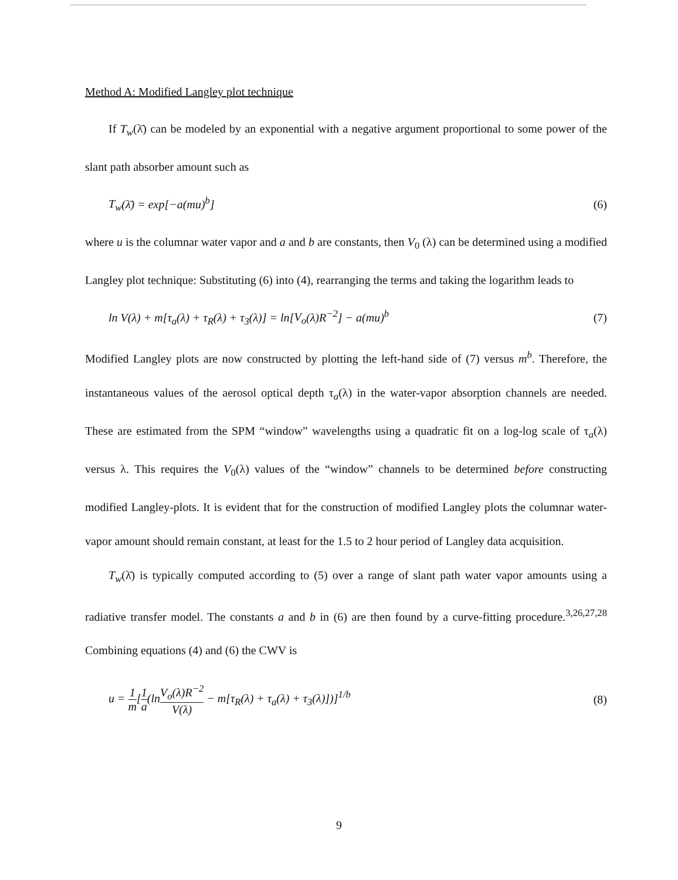Method A: Modified Langley plot technique
If T<sub>w</sub>(λ̄) can be modeled by an exponential with a negative argument proportional to some power of the slant path absorber amount such as
T<sub>w</sub>(λ̄) = exp[−a(mu)<sup>b</sup>] (6)
where u is the columnar water vapor and a and b are constants, then V<sub>0</sub> (λ) can be determined using a modified Langley plot technique: Substituting (6) into (4), rearranging the terms and taking the logarithm leads to
ln V(λ) + m[τ<sub>a</sub>(λ) + τ<sub>R</sub>(λ) + τ<sub>3</sub>(λ)] = ln[V<sub>o</sub>(λ)R<sup>−2</sup>] − a(mu)<sup>b</sup> (7)
Modified Langley plots are now constructed by plotting the left-hand side of (7) versus m<sup>b</sup>. Therefore, the instantaneous values of the aerosol optical depth τ<sub>a</sub>(λ) in the water-vapor absorption channels are needed. These are estimated from the SPM “window” wavelengths using a quadratic fit on a log-log scale of τ<sub>a</sub>(λ) versus λ. This requires the V<sub>0</sub>(λ) values of the “window” channels to be determined before constructing modified Langley-plots. It is evident that for the construction of modified Langley plots the columnar water-vapor amount should remain constant, at least for the 1.5 to 2 hour period of Langley data acquisition.
T<sub>w</sub>(λ̄) is typically computed according to (5) over a range of slant path water vapor amounts using a radiative transfer model. The constants a and b in (6) are then found by a curve-fitting procedure.<sup>3,26,27,28</sup> Combining equations (4) and (6) the CWV is
u = 1 m[1 a(lnV<sub>o</sub>(λ)R<sup>−2</sup> V(λ) − m[τ<sub>R</sub>(λ) + τ<sub>a</sub>(λ) + τ<sub>3</sub>(λ)])]<sup>1/b</sup> (8)
9